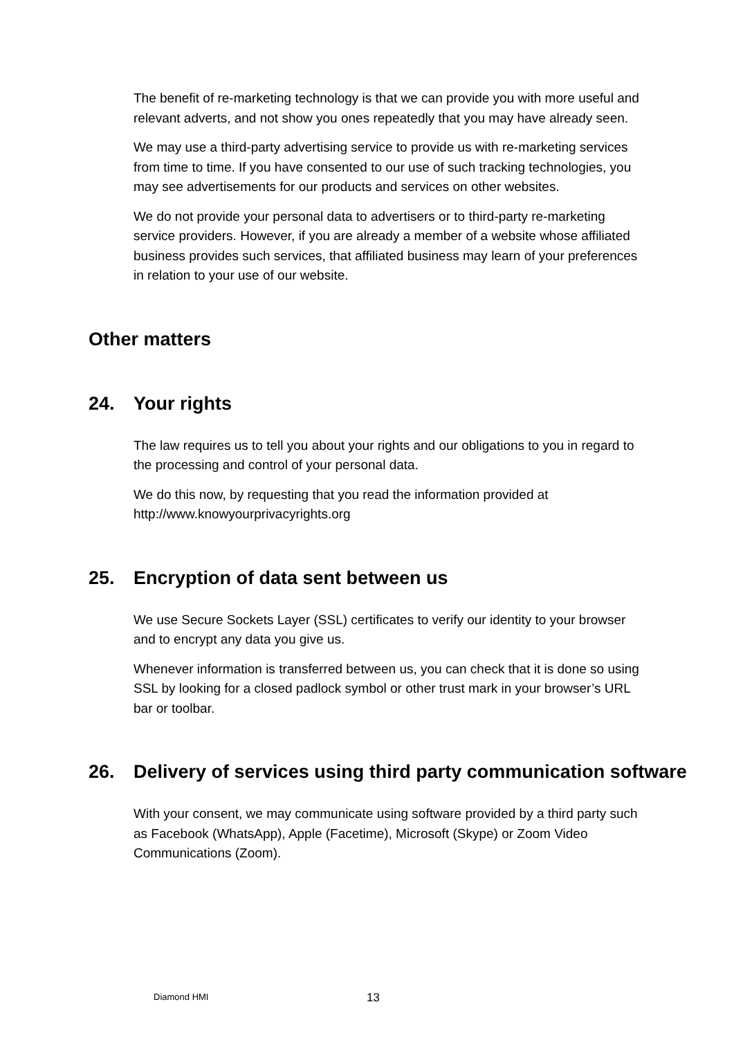The benefit of re-marketing technology is that we can provide you with more useful and relevant adverts, and not show you ones repeatedly that you may have already seen.
We may use a third-party advertising service to provide us with re-marketing services from time to time. If you have consented to our use of such tracking technologies, you may see advertisements for our products and services on other websites.
We do not provide your personal data to advertisers or to third-party re-marketing service providers. However, if you are already a member of a website whose affiliated business provides such services, that affiliated business may learn of your preferences in relation to your use of our website.
Other matters
24. Your rights
The law requires us to tell you about your rights and our obligations to you in regard to the processing and control of your personal data.
We do this now, by requesting that you read the information provided at http://www.knowyourprivacyrights.org
25. Encryption of data sent between us
We use Secure Sockets Layer (SSL) certificates to verify our identity to your browser and to encrypt any data you give us.
Whenever information is transferred between us, you can check that it is done so using SSL by looking for a closed padlock symbol or other trust mark in your browser’s URL bar or toolbar.
26. Delivery of services using third party communication software
With your consent, we may communicate using software provided by a third party such as Facebook (WhatsApp), Apple (Facetime), Microsoft (Skype) or Zoom Video Communications (Zoom).
Diamond HMI 13